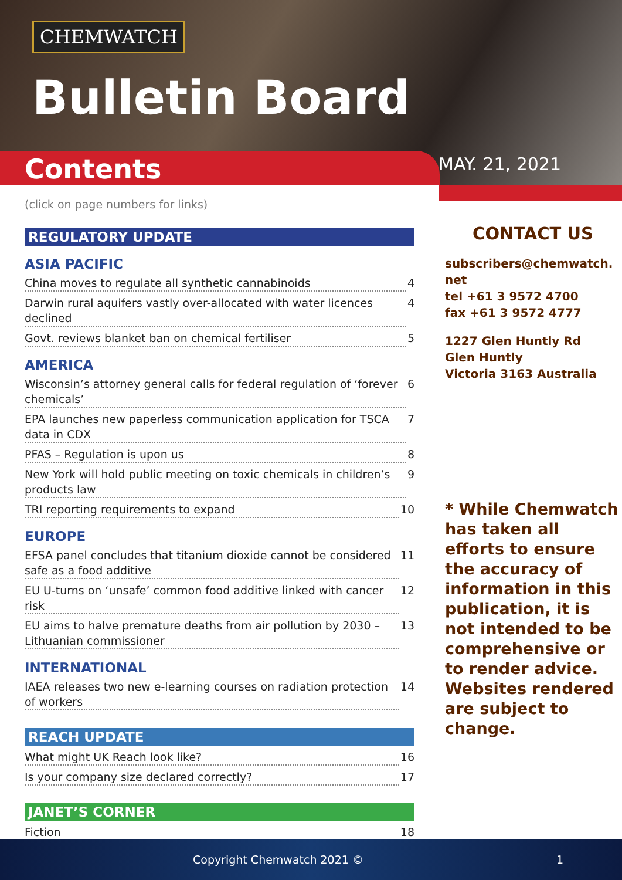CHEMWATCH
Bulletin Board
Contents MAY. 21, 2021
(click on page numbers for links)
REGULATORY UPDATE
ASIA PACIFIC
China moves to regulate all synthetic cannabinoids 4
Darwin rural aquifers vastly over-allocated with water licences declined 4
Govt. reviews blanket ban on chemical fertiliser 5
AMERICA
Wisconsin’s attorney general calls for federal regulation of ‘forever chemicals’ 6
EPA launches new paperless communication application for TSCA data in CDX 7
PFAS – Regulation is upon us 8
New York will hold public meeting on toxic chemicals in children’s products law 9
TRI reporting requirements to expand 10
EUROPE
EFSA panel concludes that titanium dioxide cannot be considered safe as a food additive 11
EU U-turns on ‘unsafe’ common food additive linked with cancer risk 12
EU aims to halve premature deaths from air pollution by 2030 – Lithuanian commissioner 13
INTERNATIONAL
IAEA releases two new e-learning courses on radiation protection of workers 14
REACH UPDATE
What might UK Reach look like? 16
Is your company size declared correctly? 17
JANET’S CORNER
Fiction 18
CONTACT US
subscribers@chemwatch.
net
tel +61 3 9572 4700
fax +61 3 9572 4777
1227 Glen Huntly Rd
Glen Huntly
Victoria 3163 Australia
* While Chemwatch has taken all efforts to ensure the accuracy of information in this publication, it is not intended to be comprehensive or to render advice. Websites rendered are subject to change.
Copyright Chemwatch 2021 © 1